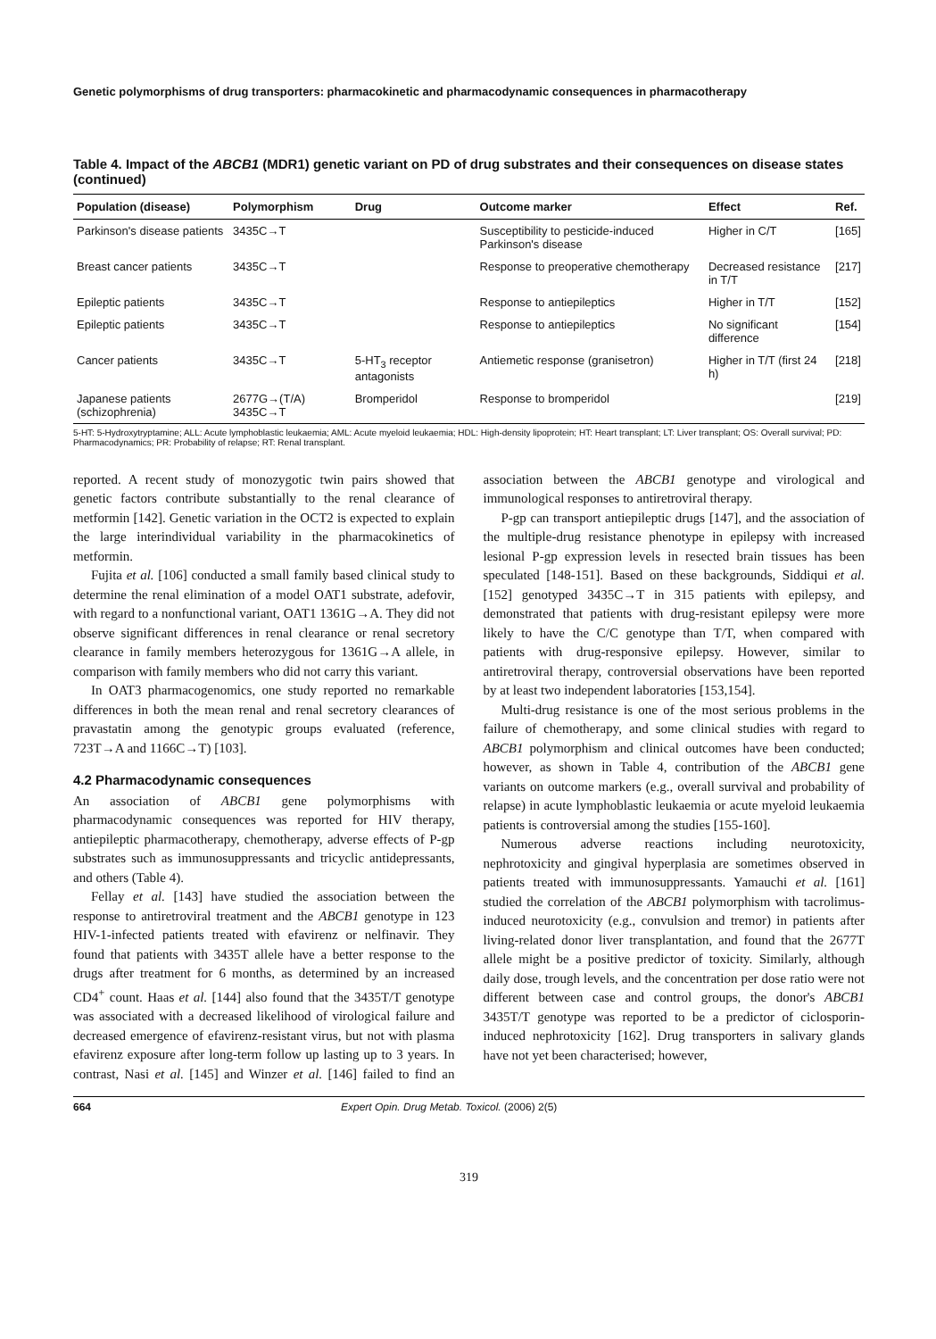Genetic polymorphisms of drug transporters: pharmacokinetic and pharmacodynamic consequences in pharmacotherapy
Table 4. Impact of the ABCB1 (MDR1) genetic variant on PD of drug substrates and their consequences on disease states (continued)
| Population (disease) | Polymorphism | Drug | Outcome marker | Effect | Ref. |
| --- | --- | --- | --- | --- | --- |
| Parkinson's disease patients | 3435C→T | | Susceptibility to pesticide-induced Parkinson's disease | Higher in C/T | [165] |
| Breast cancer patients | 3435C→T | | Response to preoperative chemotherapy | Decreased resistance in T/T | [217] |
| Epileptic patients | 3435C→T | | Response to antiepileptics | Higher in T/T | [152] |
| Epileptic patients | 3435C→T | | Response to antiepileptics | No significant difference | [154] |
| Cancer patients | 3435C→T | 5-HT<sub>3</sub> receptor antagonists | Antiemetic response (granisetron) | Higher in T/T (first 24 h) | [218] |
| Japanese patients (schizophrenia) | 2677G→(T/A) 3435C→T | Bromperidol | Response to bromperidol | | [219] |
5-HT: 5-Hydroxytryptamine; ALL: Acute lymphoblastic leukaemia; AML: Acute myeloid leukaemia; HDL: High-density lipoprotein; HT: Heart transplant; LT: Liver transplant; OS: Overall survival; PD: Pharmacodynamics; PR: Probability of relapse; RT: Renal transplant.
reported. A recent study of monozygotic twin pairs showed that genetic factors contribute substantially to the renal clearance of metformin [142]. Genetic variation in the OCT2 is expected to explain the large interindividual variability in the pharmacokinetics of metformin.
Fujita et al. [106] conducted a small family based clinical study to determine the renal elimination of a model OAT1 substrate, adefovir, with regard to a nonfunctional variant, OAT1 1361G→A. They did not observe significant differences in renal clearance or renal secretory clearance in family members heterozygous for 1361G→A allele, in comparison with family members who did not carry this variant.
In OAT3 pharmacogenomics, one study reported no remarkable differences in both the mean renal and renal secretory clearances of pravastatin among the genotypic groups evaluated (reference, 723T→A and 1166C→T) [103].
4.2 Pharmacodynamic consequences
An association of ABCB1 gene polymorphisms with pharmacodynamic consequences was reported for HIV therapy, antiepileptic pharmacotherapy, chemotherapy, adverse effects of P-gp substrates such as immunosuppressants and tricyclic antidepressants, and others (Table 4).
Fellay et al. [143] have studied the association between the response to antiretroviral treatment and the ABCB1 genotype in 123 HIV-1-infected patients treated with efavirenz or nelfinavir. They found that patients with 3435T allele have a better response to the drugs after treatment for 6 months, as determined by an increased CD4<sup>+</sup> count. Haas et al. [144] also found that the 3435T/T genotype was associated with a decreased likelihood of virological failure and decreased emergence of efavirenz-resistant virus, but not with plasma efavirenz exposure after long-term follow up lasting up to 3 years. In contrast, Nasi et al. [145] and Winzer et al. [146] failed to find an association between the ABCB1 genotype and virological and immunological responses to antiretroviral therapy.
P-gp can transport antiepileptic drugs [147], and the association of the multiple-drug resistance phenotype in epilepsy with increased lesional P-gp expression levels in resected brain tissues has been speculated [148-151]. Based on these backgrounds, Siddiqui et al. [152] genotyped 3435C→T in 315 patients with epilepsy, and demonstrated that patients with drug-resistant epilepsy were more likely to have the C/C genotype than T/T, when compared with patients with drug-responsive epilepsy. However, similar to antiretroviral therapy, controversial observations have been reported by at least two independent laboratories [153,154].
Multi-drug resistance is one of the most serious problems in the failure of chemotherapy, and some clinical studies with regard to ABCB1 polymorphism and clinical outcomes have been conducted; however, as shown in Table 4, contribution of the ABCB1 gene variants on outcome markers (e.g., overall survival and probability of relapse) in acute lymphoblastic leukaemia or acute myeloid leukaemia patients is controversial among the studies [155-160].
Numerous adverse reactions including neurotoxicity, nephrotoxicity and gingival hyperplasia are sometimes observed in patients treated with immunosuppressants. Yamauchi et al. [161] studied the correlation of the ABCB1 polymorphism with tacrolimus-induced neurotoxicity (e.g., convulsion and tremor) in patients after living-related donor liver transplantation, and found that the 2677T allele might be a positive predictor of toxicity. Similarly, although daily dose, trough levels, and the concentration per dose ratio were not different between case and control groups, the donor's ABCB1 3435T/T genotype was reported to be a predictor of ciclosporin-induced nephrotoxicity [162]. Drug transporters in salivary glands have not yet been characterised; however,
664 Expert Opin. Drug Metab. Toxicol. (2006) 2(5)
319